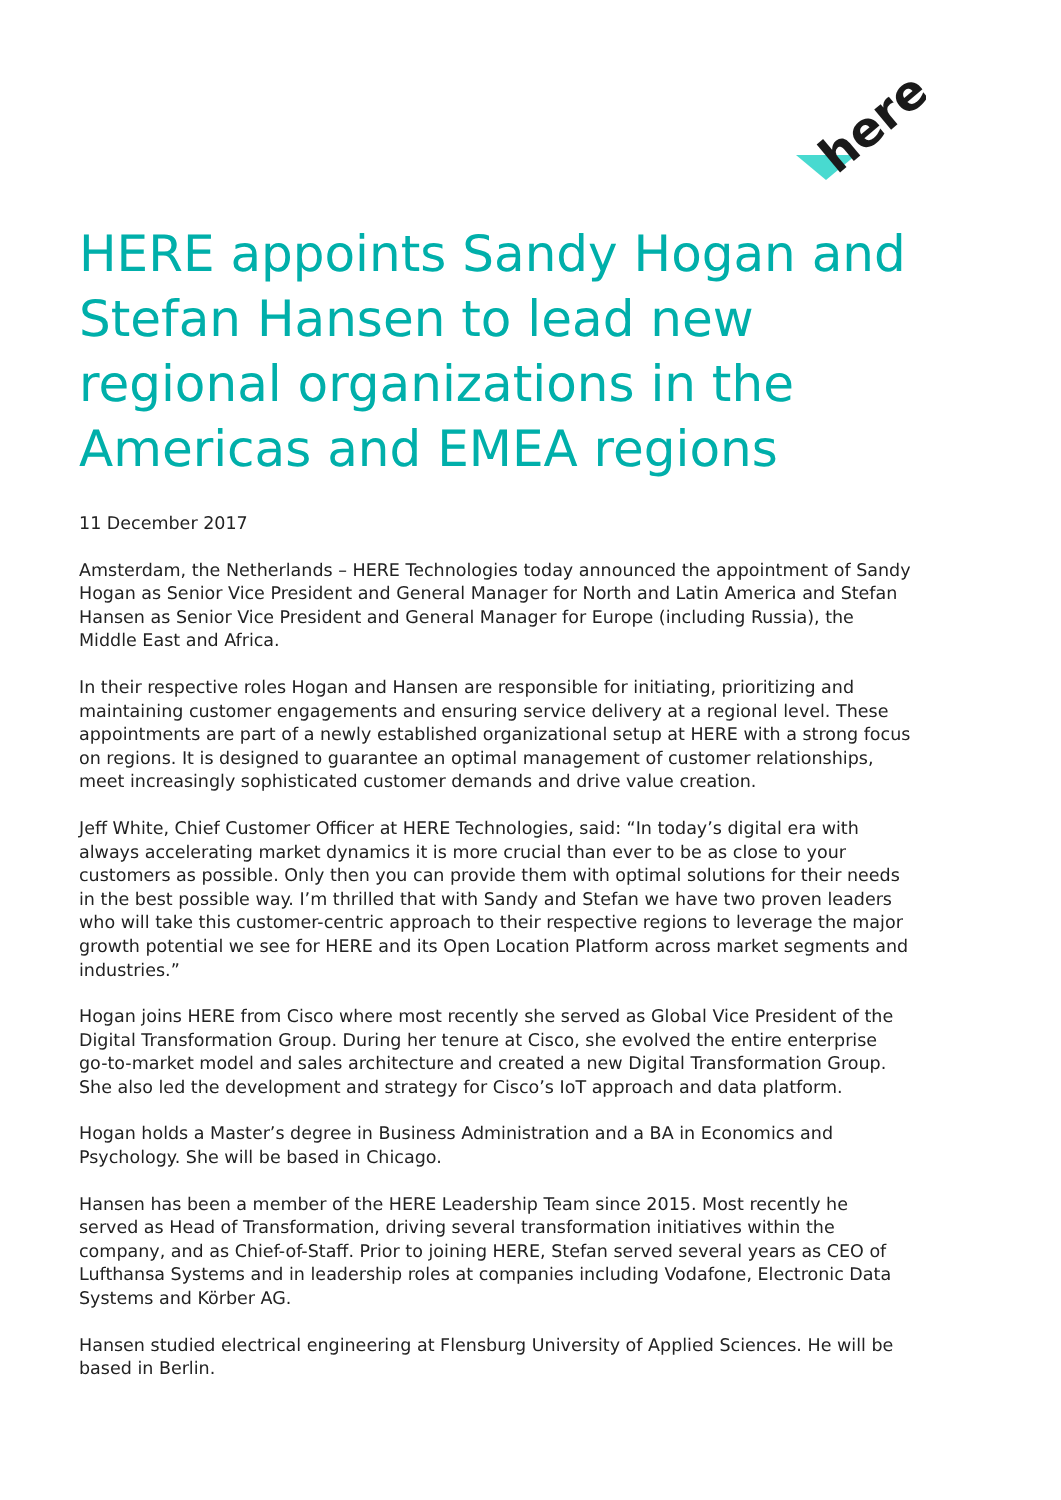here
HERE appoints Sandy Hogan and Stefan Hansen to lead new regional organizations in the Americas and EMEA regions
11 December 2017
Amsterdam, the Netherlands – HERE Technologies today announced the appointment of Sandy Hogan as Senior Vice President and General Manager for North and Latin America and Stefan Hansen as Senior Vice President and General Manager for Europe (including Russia), the Middle East and Africa.
In their respective roles Hogan and Hansen are responsible for initiating, prioritizing and maintaining customer engagements and ensuring service delivery at a regional level. These appointments are part of a newly established organizational setup at HERE with a strong focus on regions. It is designed to guarantee an optimal management of customer relationships, meet increasingly sophisticated customer demands and drive value creation.
Jeff White, Chief Customer Officer at HERE Technologies, said: “In today’s digital era with always accelerating market dynamics it is more crucial than ever to be as close to your customers as possible. Only then you can provide them with optimal solutions for their needs in the best possible way. I’m thrilled that with Sandy and Stefan we have two proven leaders who will take this customer-centric approach to their respective regions to leverage the major growth potential we see for HERE and its Open Location Platform across market segments and industries.”
Hogan joins HERE from Cisco where most recently she served as Global Vice President of the Digital Transformation Group. During her tenure at Cisco, she evolved the entire enterprise go-to-market model and sales architecture and created a new Digital Transformation Group. She also led the development and strategy for Cisco’s IoT approach and data platform.
Hogan holds a Master’s degree in Business Administration and a BA in Economics and Psychology. She will be based in Chicago.
Hansen has been a member of the HERE Leadership Team since 2015. Most recently he served as Head of Transformation, driving several transformation initiatives within the company, and as Chief-of-Staff. Prior to joining HERE, Stefan served several years as CEO of Lufthansa Systems and in leadership roles at companies including Vodafone, Electronic Data Systems and Körber AG.
Hansen studied electrical engineering at Flensburg University of Applied Sciences. He will be based in Berlin.